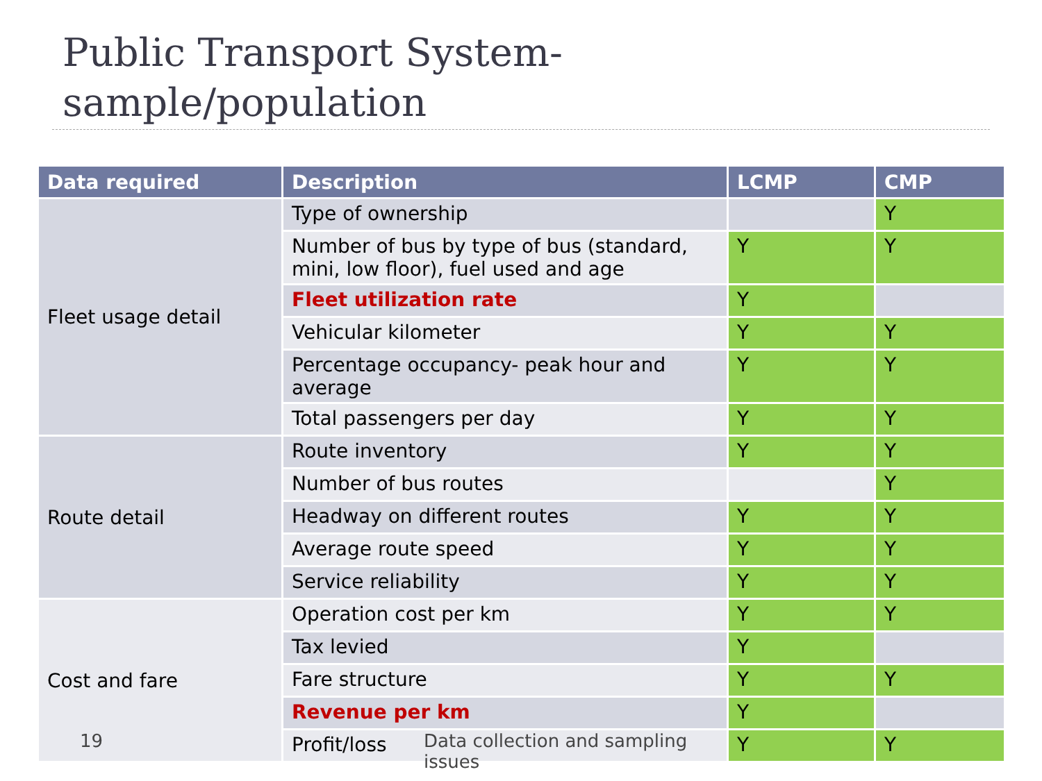Public Transport System-
sample/population
| Data required | Description | LCMP | CMP |
| --- | --- | --- | --- |
| Fleet usage detail | Type of ownership | | Y |
| | Number of bus by type of bus (standard, mini, low floor), fuel used and age | Y | Y |
| | Fleet utilization rate | Y | |
| | Vehicular kilometer | Y | Y |
| | Percentage occupancy- peak hour and average | Y | Y |
| | Total passengers per day | Y | Y |
| Route detail | Route inventory | Y | Y |
| | Number of bus routes | | Y |
| | Headway on different routes | Y | Y |
| | Average route speed | Y | Y |
| | Service reliability | Y | Y |
| Cost and fare | Operation cost per km | Y | Y |
| | Tax levied | Y | |
| | Fare structure | Y | Y |
| | Revenue per km | Y | |
| | Profit/loss | Y | Y |
19 Data collection and sampling issues